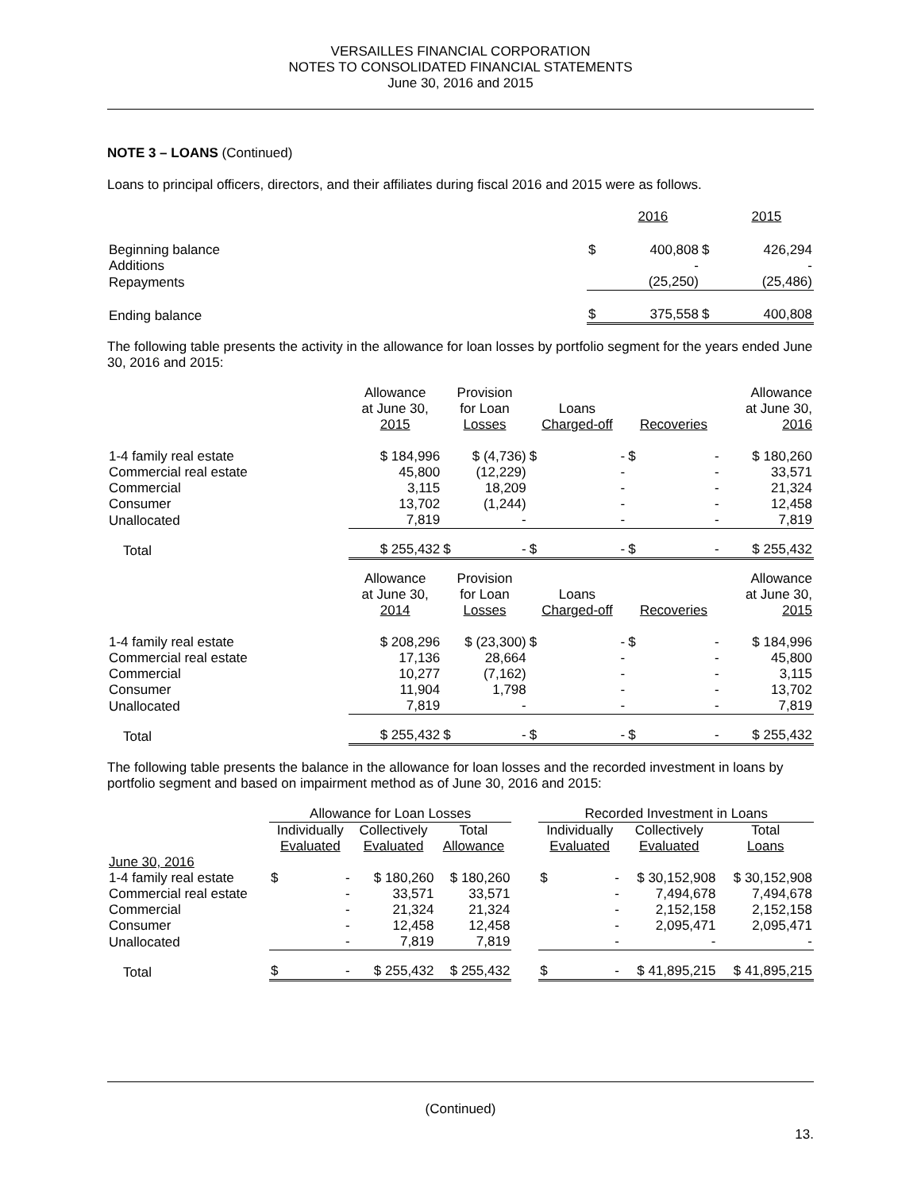VERSAILLES FINANCIAL CORPORATION
NOTES TO CONSOLIDATED FINANCIAL STATEMENTS
June 30, 2016 and 2015
NOTE 3 – LOANS (Continued)
Loans to principal officers, directors, and their affiliates during fiscal 2016 and 2015 were as follows.
| | | 2016 | | 2015 |
| Beginning balance | $ | 400,808 | $ | 426,294 |
| Additions | | - | | - |
| Repayments | | (25,250) | | (25,486) |
| Ending balance | $ | 375,558 | $ | 400,808 |
The following table presents the activity in the allowance for loan losses by portfolio segment for the years ended June 30, 2016 and 2015:
| | Allowance at June 30, 2015 | Provision for Loan Losses | Loans Charged-off | Recoveries | Allowance at June 30, 2016 |
| 1-4 family real estate | $ 184,996 | $ (4,736) | $ - | $ - | $ 180,260 |
| Commercial real estate | 45,800 | (12,229) | - | - | 33,571 |
| Commercial | 3,115 | 18,209 | - | - | 21,324 |
| Consumer | 13,702 | (1,244) | - | - | 12,458 |
| Unallocated | 7,819 | - | - | - | 7,819 |
| Total | $ 255,432 | $ - | $ - | $ - | $ 255,432 |
| | Allowance at June 30, 2014 | Provision for Loan Losses | Loans Charged-off | Recoveries | Allowance at June 30, 2015 |
| 1-4 family real estate | $ 208,296 | $ (23,300) | $ - | $ - | $ 184,996 |
| Commercial real estate | 17,136 | 28,664 | - | - | 45,800 |
| Commercial | 10,277 | (7,162) | - | - | 3,115 |
| Consumer | 11,904 | 1,798 | - | - | 13,702 |
| Unallocated | 7,819 | - | - | - | 7,819 |
| Total | $ 255,432 | $ - | $ - | $ - | $ 255,432 |
The following table presents the balance in the allowance for loan losses and the recorded investment in loans by portfolio segment and based on impairment method as of June 30, 2016 and 2015:
| | Allowance for Loan Losses | | | | Recorded Investment in Loans | | |
| | Individually Evaluated | Collectively Evaluated | Total Allowance | | Individually Evaluated | Collectively Evaluated | Total Loans |
| June 30, 2016 | | | | | | | |
| 1-4 family real estate | $ - | $ 180,260 | $ 180,260 | | $ - | $ 30,152,908 | $ 30,152,908 |
| Commercial real estate | - | 33,571 | 33,571 | | - | 7,494,678 | 7,494,678 |
| Commercial | - | 21,324 | 21,324 | | - | 2,152,158 | 2,152,158 |
| Consumer | - | 12,458 | 12,458 | | - | 2,095,471 | 2,095,471 |
| Unallocated | - | 7,819 | 7,819 | | - | - | - |
| Total | $ - | $ 255,432 | $ 255,432 | | $ - | $ 41,895,215 | $ 41,895,215 |
(Continued)
13.